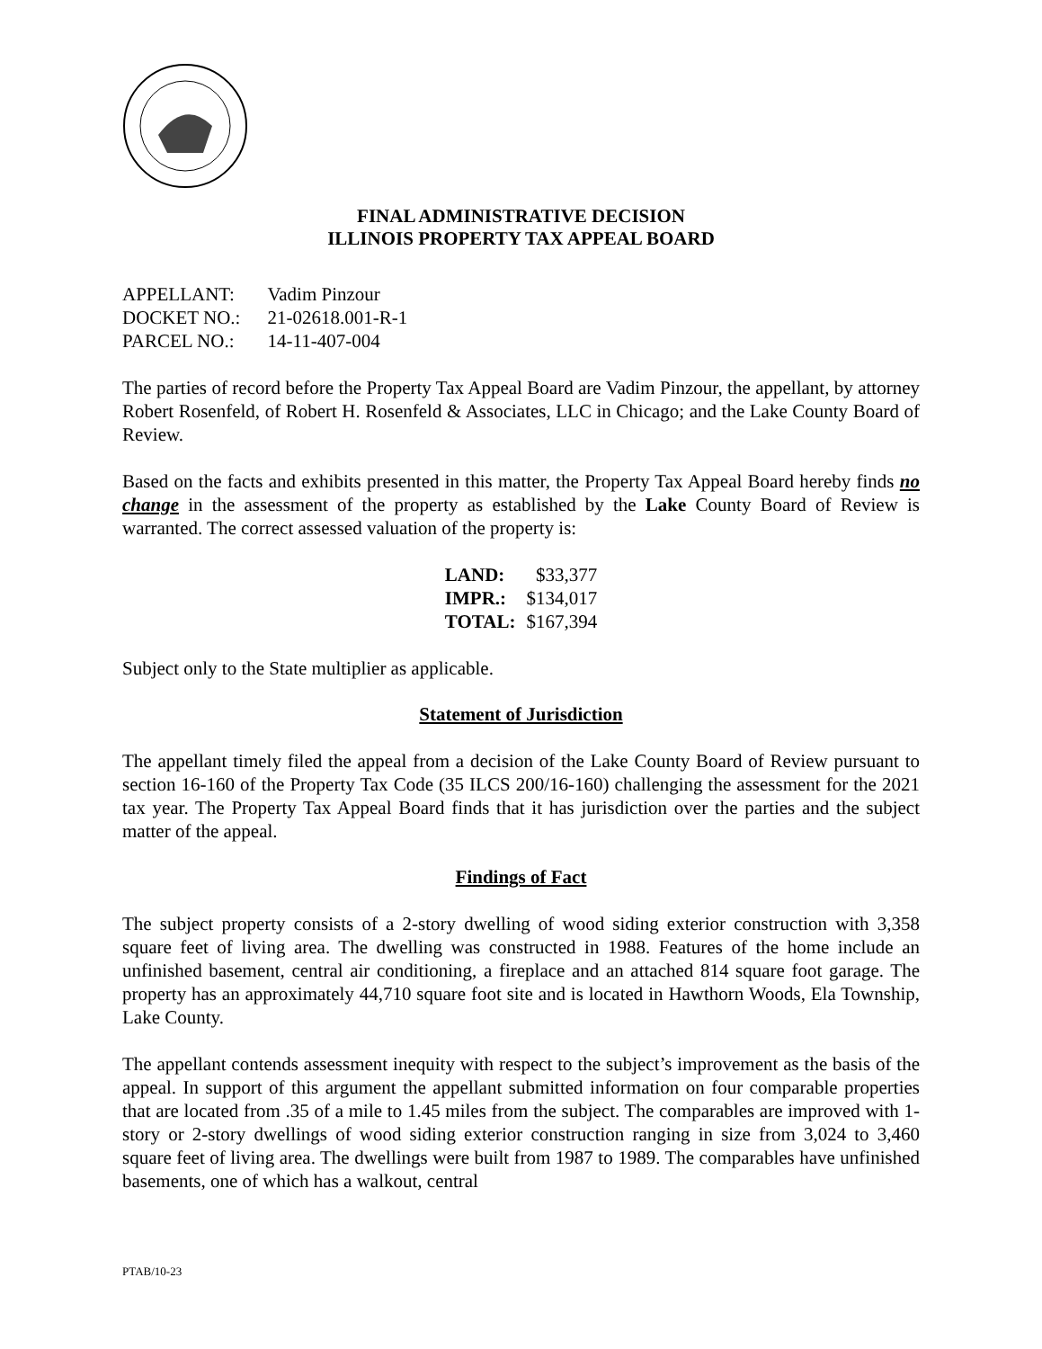FINAL ADMINISTRATIVE DECISION
ILLINOIS PROPERTY TAX APPEAL BOARD
| APPELLANT: | Vadim Pinzour |
| DOCKET NO.: | 21-02618.001-R-1 |
| PARCEL NO.: | 14-11-407-004 |
The parties of record before the Property Tax Appeal Board are Vadim Pinzour, the appellant, by attorney Robert Rosenfeld, of Robert H. Rosenfeld & Associates, LLC in Chicago; and the Lake County Board of Review.
Based on the facts and exhibits presented in this matter, the Property Tax Appeal Board hereby finds no change in the assessment of the property as established by the Lake County Board of Review is warranted. The correct assessed valuation of the property is:
| LAND: | $33,377 |
| IMPR.: | $134,017 |
| TOTAL: | $167,394 |
Subject only to the State multiplier as applicable.
Statement of Jurisdiction
The appellant timely filed the appeal from a decision of the Lake County Board of Review pursuant to section 16-160 of the Property Tax Code (35 ILCS 200/16-160) challenging the assessment for the 2021 tax year. The Property Tax Appeal Board finds that it has jurisdiction over the parties and the subject matter of the appeal.
Findings of Fact
The subject property consists of a 2-story dwelling of wood siding exterior construction with 3,358 square feet of living area. The dwelling was constructed in 1988. Features of the home include an unfinished basement, central air conditioning, a fireplace and an attached 814 square foot garage. The property has an approximately 44,710 square foot site and is located in Hawthorn Woods, Ela Township, Lake County.
The appellant contends assessment inequity with respect to the subject’s improvement as the basis of the appeal. In support of this argument the appellant submitted information on four comparable properties that are located from .35 of a mile to 1.45 miles from the subject. The comparables are improved with 1-story or 2-story dwellings of wood siding exterior construction ranging in size from 3,024 to 3,460 square feet of living area. The dwellings were built from 1987 to 1989. The comparables have unfinished basements, one of which has a walkout, central
PTAB/10-23